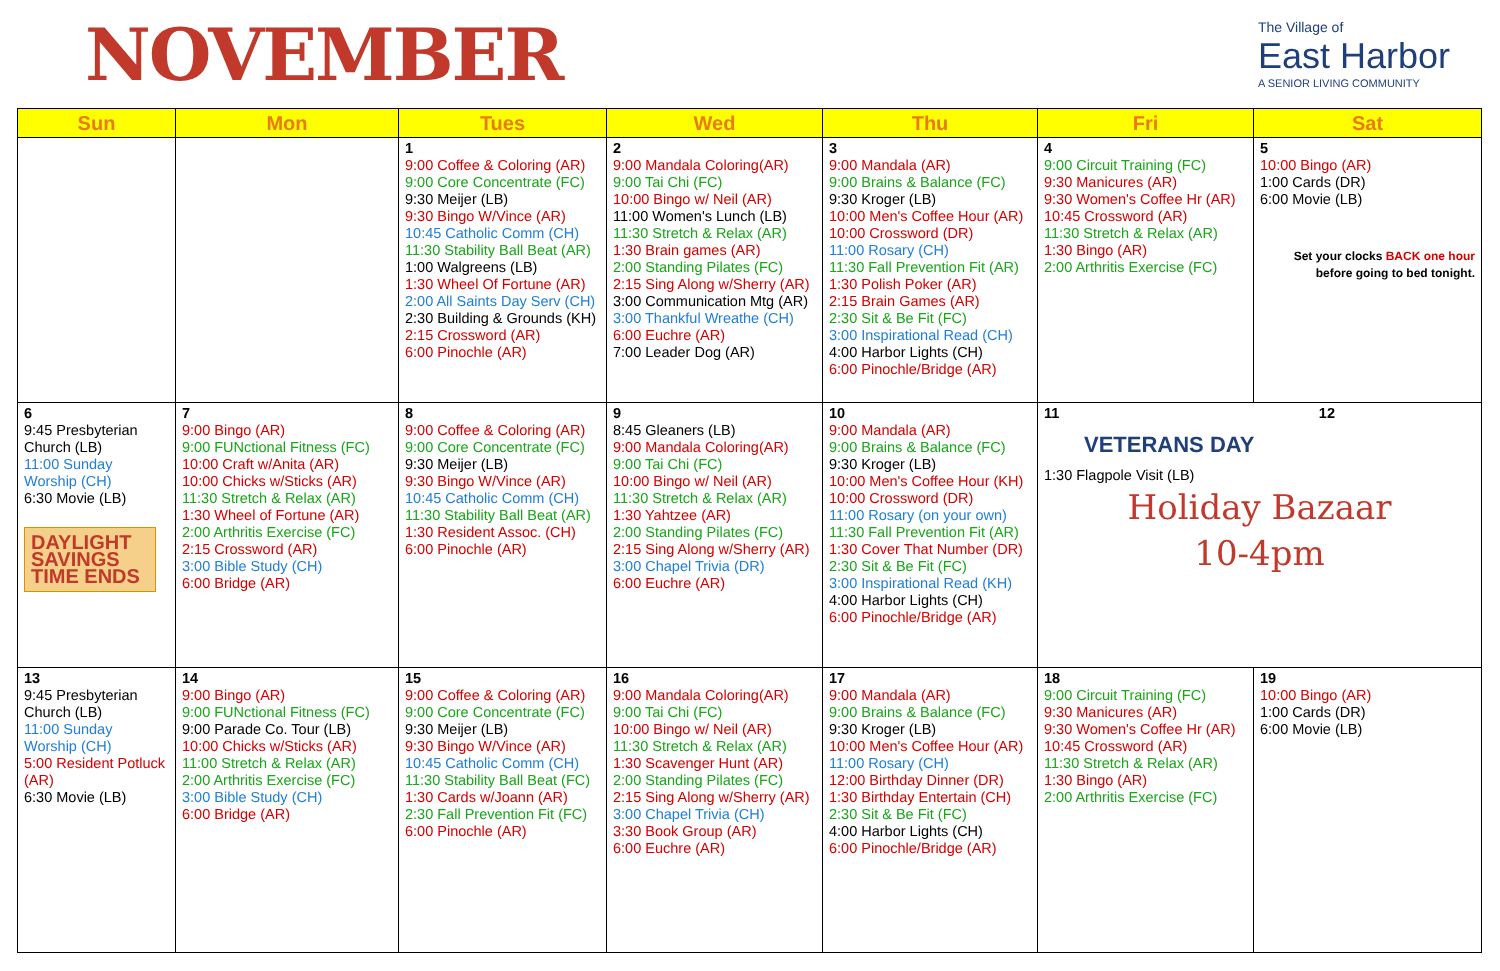NOVEMBER
The Village of
East Harbor
A SENIOR LIVING COMMUNITY
| Sun | Mon | Tues | Wed | Thu | Fri | Sat |
| --- | --- | --- | --- | --- | --- | --- |
| | | 1 9:00 Coffee & Coloring (AR) 9:00 Core Concentrate (FC) 9:30 Meijer (LB) 9:30 Bingo W/Vince (AR) 10:45 Catholic Comm (CH) 11:30 Stability Ball Beat (AR) 1:00 Walgreens (LB) 1:30 Wheel Of Fortune (AR) 2:00 All Saints Day Serv (CH) 2:30 Building & Grounds (KH) 2:15 Crossword (AR) 6:00 Pinochle (AR) | 2 9:00 Mandala Coloring(AR) 9:00 Tai Chi (FC) 10:00 Bingo w/ Neil (AR) 11:00 Women's Lunch (LB) 11:30 Stretch & Relax (AR) 1:30 Brain games (AR) 2:00 Standing Pilates (FC) 2:15 Sing Along w/Sherry (AR) 3:00 Communication Mtg (AR) 3:00 Thankful Wreathe (CH) 6:00 Euchre (AR) 7:00 Leader Dog (AR) | 3 9:00 Mandala (AR) 9:00 Brains & Balance (FC) 9:30 Kroger (LB) 10:00 Men's Coffee Hour (AR) 10:00 Crossword (DR) 11:00 Rosary (CH) 11:30 Fall Prevention Fit (AR) 1:30 Polish Poker (AR) 2:15 Brain Games (AR) 2:30 Sit & Be Fit (FC) 3:00 Inspirational Read (CH) 4:00 Harbor Lights (CH) 6:00 Pinochle/Bridge (AR) | 4 9:00 Circuit Training (FC) 9:30 Manicures (AR) 9:30 Women's Coffee Hr (AR) 10:45 Crossword (AR) 11:30 Stretch & Relax (AR) 1:30 Bingo (AR) 2:00 Arthritis Exercise (FC) | 5 10:00 Bingo (AR) 1:00 Cards (DR) 6:00 Movie (LB) Set your clocks BACK one hour before going to bed tonight. |
| 6 9:45 Presbyterian Church (LB) 11:00 Sunday Worship (CH) 6:30 Movie (LB) DAYLIGHT SAVINGS TIME ENDS | 7 9:00 Bingo (AR) 9:00 FUNctional Fitness (FC) 10:00 Craft w/Anita (AR) 10:00 Chicks w/Sticks (AR) 11:30 Stretch & Relax (AR) 1:30 Wheel of Fortune (AR) 2:00 Arthritis Exercise (FC) 2:15 Crossword (AR) 3:00 Bible Study (CH) 6:00 Bridge (AR) | 8 9:00 Coffee & Coloring (AR) 9:00 Core Concentrate (FC) 9:30 Meijer (LB) 9:30 Bingo W/Vince (AR) 10:45 Catholic Comm (CH) 11:30 Stability Ball Beat (AR) 1:30 Resident Assoc. (CH) 6:00 Pinochle (AR) | 9 8:45 Gleaners (LB) 9:00 Mandala Coloring(AR) 9:00 Tai Chi (FC) 10:00 Bingo w/ Neil (AR) 11:30 Stretch & Relax (AR) 1:30 Yahtzee (AR) 2:00 Standing Pilates (FC) 2:15 Sing Along w/Sherry (AR) 3:00 Chapel Trivia (DR) 6:00 Euchre (AR) | 10 9:00 Mandala (AR) 9:00 Brains & Balance (FC) 9:30 Kroger (LB) 10:00 Men's Coffee Hour (KH) 10:00 Crossword (DR) 11:00 Rosary (on your own) 11:30 Fall Prevention Fit (AR) 1:30 Cover That Number (DR) 2:30 Sit & Be Fit (FC) 3:00 Inspirational Read (KH) 4:00 Harbor Lights (CH) 6:00 Pinochle/Bridge (AR) | 11 12 VETERANS DAY 1:30 Flagpole Visit (LB) Holiday Bazaar 10-4pm | |
| 13 9:45 Presbyterian Church (LB) 11:00 Sunday Worship (CH) 5:00 Resident Potluck (AR) 6:30 Movie (LB) | 14 9:00 Bingo (AR) 9:00 FUNctional Fitness (FC) 9:00 Parade Co. Tour (LB) 10:00 Chicks w/Sticks (AR) 11:00 Stretch & Relax (AR) 2:00 Arthritis Exercise (FC) 3:00 Bible Study (CH) 6:00 Bridge (AR) | 15 9:00 Coffee & Coloring (AR) 9:00 Core Concentrate (FC) 9:30 Meijer (LB) 9:30 Bingo W/Vince (AR) 10:45 Catholic Comm (CH) 11:30 Stability Ball Beat (FC) 1:30 Cards w/Joann (AR) 2:30 Fall Prevention Fit (FC) 6:00 Pinochle (AR) | 16 9:00 Mandala Coloring(AR) 9:00 Tai Chi (FC) 10:00 Bingo w/ Neil (AR) 11:30 Stretch & Relax (AR) 1:30 Scavenger Hunt (AR) 2:00 Standing Pilates (FC) 2:15 Sing Along w/Sherry (AR) 3:00 Chapel Trivia (CH) 3:30 Book Group (AR) 6:00 Euchre (AR) | 17 9:00 Mandala (AR) 9:00 Brains & Balance (FC) 9:30 Kroger (LB) 10:00 Men's Coffee Hour (AR) 11:00 Rosary (CH) 12:00 Birthday Dinner (DR) 1:30 Birthday Entertain (CH) 2:30 Sit & Be Fit (FC) 4:00 Harbor Lights (CH) 6:00 Pinochle/Bridge (AR) | 18 9:00 Circuit Training (FC) 9:30 Manicures (AR) 9:30 Women's Coffee Hr (AR) 10:45 Crossword (AR) 11:30 Stretch & Relax (AR) 1:30 Bingo (AR) 2:00 Arthritis Exercise (FC) | 19 10:00 Bingo (AR) 1:00 Cards (DR) 6:00 Movie (LB) |